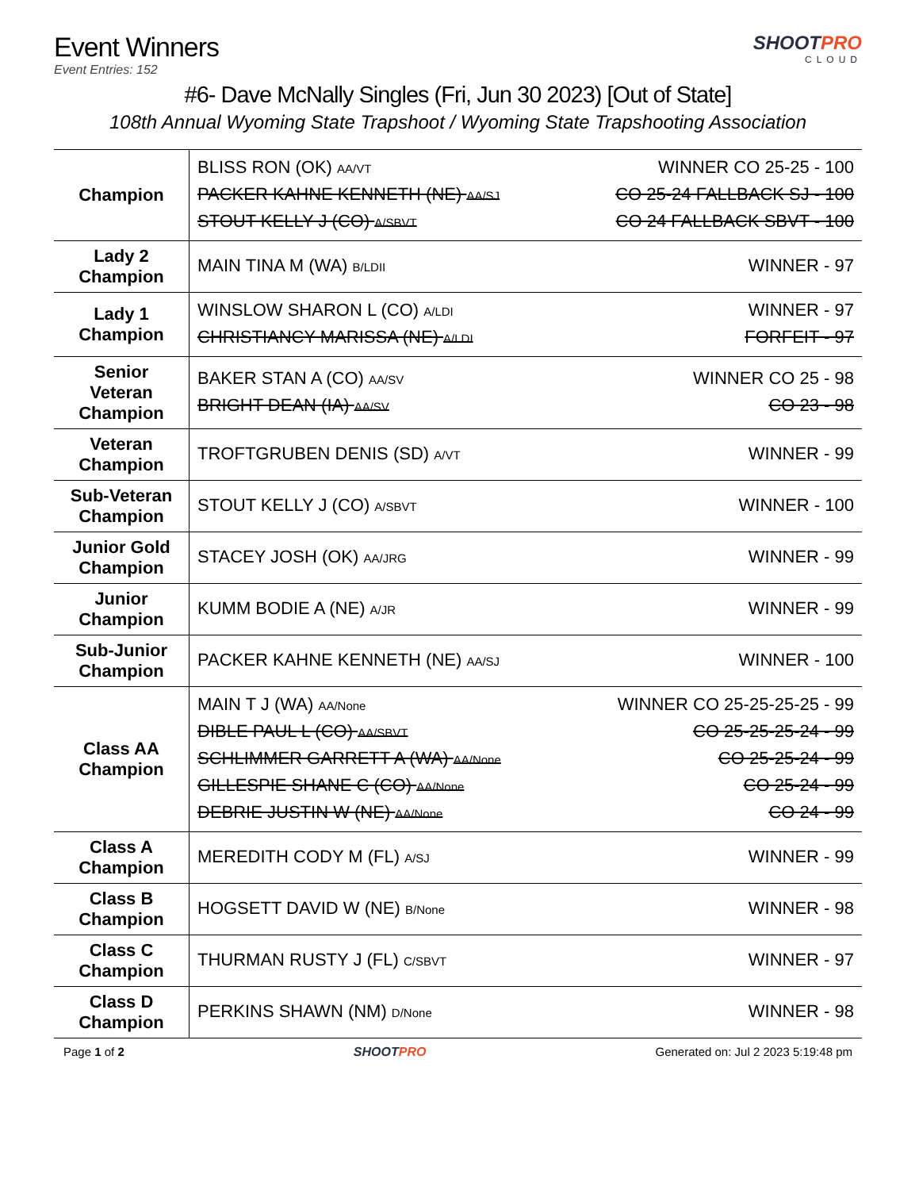Event Winners
Event Entries: 152
SHOOTPRO
CLOUD
#6- Dave McNally Singles (Fri, Jun 30 2023) [Out of State]
108th Annual Wyoming State Trapshoot / Wyoming State Trapshooting Association
| Champion | BLISS RON (OK) AA/VT WINNER CO 25-25 - 100 PACKER KAHNE KENNETH (NE) AA/SJ CO 25-24 FALLBACK SJ - 100 STOUT KELLY J (CO) A/SBVT CO 24 FALLBACK SBVT - 100 |
| Lady 2 Champion | MAIN TINA M (WA) B/LDII WINNER - 97 |
| Lady 1 Champion | WINSLOW SHARON L (CO) A/LDI WINNER - 97 CHRISTIANCY MARISSA (NE) A/LDI FORFEIT - 97 |
| Senior Veteran Champion | BAKER STAN A (CO) AA/SV WINNER CO 25 - 98 BRIGHT DEAN (IA) AA/SV CO 23 - 98 |
| Veteran Champion | TROFTGRUBEN DENIS (SD) A/VT WINNER - 99 |
| Sub-Veteran Champion | STOUT KELLY J (CO) A/SBVT WINNER - 100 |
| Junior Gold Champion | STACEY JOSH (OK) AA/JRG WINNER - 99 |
| Junior Champion | KUMM BODIE A (NE) A/JR WINNER - 99 |
| Sub-Junior Champion | PACKER KAHNE KENNETH (NE) AA/SJ WINNER - 100 |
| Class AA Champion | MAIN T J (WA) AA/None WINNER CO 25-25-25-25 - 99 DIBLE PAUL L (CO) AA/SBVT CO 25-25-25-24 - 99 SCHLIMMER GARRETT A (WA) AA/None CO 25-25-24 - 99 GILLESPIE SHANE C (CO) AA/None CO 25-24 - 99 DEBRIE JUSTIN W (NE) AA/None CO 24 - 99 |
| Class A Champion | MEREDITH CODY M (FL) A/SJ WINNER - 99 |
| Class B Champion | HOGSETT DAVID W (NE) B/None WINNER - 98 |
| Class C Champion | THURMAN RUSTY J (FL) C/SBVT WINNER - 97 |
| Class D Champion | PERKINS SHAWN (NM) D/None WINNER - 98 |
Page 1 of 2 SHOOTPRO Generated on: Jul 2 2023 5:19:48 pm